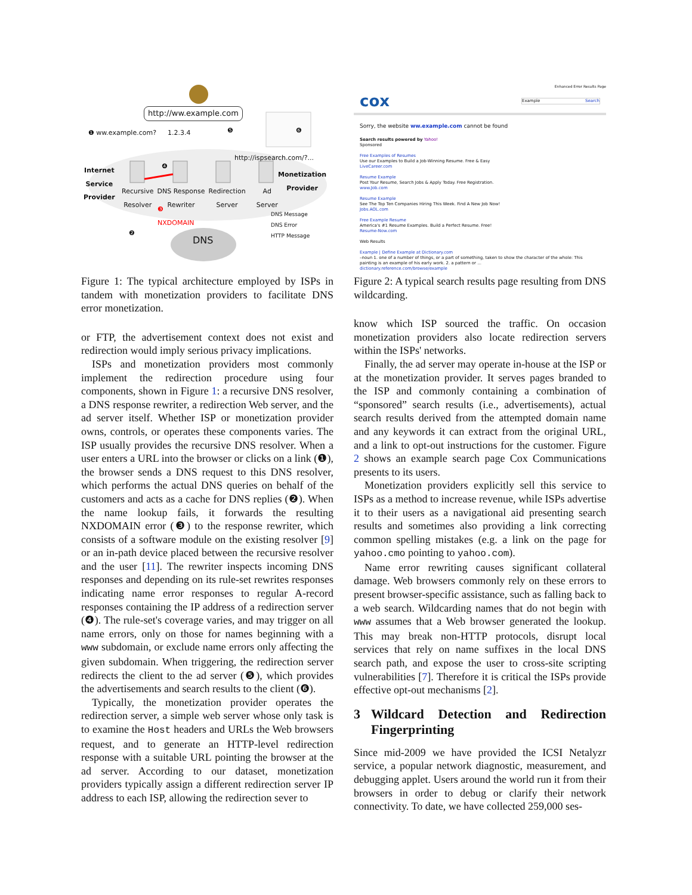http://ww.example.com
❶ ww.example.com? 1.2.3.4 ❺ ❻
http://ispsearch.com/?...
Internet
Service
Provider
❹
Monetization
Provider
Recursive
Resolver DNS Response
Rewriter Redirection
Server Ad
Server
❸
NXDOMAIN
DNS Message
DNS Error
HTTP Message
❷
DNS
Figure 1: The typical architecture employed by ISPs in tandem with monetization providers to facilitate DNS error monetization.
or FTP, the advertisement context does not exist and redirection would imply serious privacy implications.
ISPs and monetization providers most commonly implement the redirection procedure using four components, shown in Figure 1: a recursive DNS resolver, a DNS response rewriter, a redirection Web server, and the ad server itself. Whether ISP or monetization provider owns, controls, or operates these components varies. The ISP usually provides the recursive DNS resolver. When a user enters a URL into the browser or clicks on a link (❶), the browser sends a DNS request to this DNS resolver, which performs the actual DNS queries on behalf of the customers and acts as a cache for DNS replies (❷). When the name lookup fails, it forwards the resulting NXDOMAIN error (❸) to the response rewriter, which consists of a software module on the existing resolver [9] or an in-path device placed between the recursive resolver and the user [11]. The rewriter inspects incoming DNS responses and depending on its rule-set rewrites responses indicating name error responses to regular A-record responses containing the IP address of a redirection server (❹). The rule-set's coverage varies, and may trigger on all name errors, only on those for names beginning with a www subdomain, or exclude name errors only affecting the given subdomain. When triggering, the redirection server redirects the client to the ad server (❺), which provides the advertisements and search results to the client (❻).
Typically, the monetization provider operates the redirection server, a simple web server whose only task is to examine the Host headers and URLs the Web browsers request, and to generate an HTTP-level redirection response with a suitable URL pointing the browser at the ad server. According to our dataset, monetization providers typically assign a different redirection server IP address to each ISP, allowing the redirection sever to
Enhanced Error Results Page
cox Example Search
Sorry, the website ww.example.com cannot be found
Search results powered by Yahoo!
Sponsored
Free Examples of Resumes
Use our Examples to Build a Job-Winning Resume. Free & Easy
LiveCareer.com
Resume Example
Post Your Resume, Search Jobs & Apply Today. Free Registration.
www.Job.com
Resume Example
See The Top Ten Companies Hiring This Week. Find A New Job Now!
Jobs.AOL.com
Free Example Resume
America's #1 Resume Examples. Build a Perfect Resume. Free!
Resume-Now.com
Web Results
Example | Define Example at Dictionary.com
–noun 1. one of a number of things, or a part of something, taken to show the character of the whole: This painting is an example of his early work. 2. a pattern or ...
dictionary.reference.com/browse/example
Figure 2: A typical search results page resulting from DNS wildcarding.
know which ISP sourced the traffic. On occasion monetization providers also locate redirection servers within the ISPs' networks.
Finally, the ad server may operate in-house at the ISP or at the monetization provider. It serves pages branded to the ISP and commonly containing a combination of “sponsored” search results (i.e., advertisements), actual search results derived from the attempted domain name and any keywords it can extract from the original URL, and a link to opt-out instructions for the customer. Figure 2 shows an example search page Cox Communications presents to its users.
Monetization providers explicitly sell this service to ISPs as a method to increase revenue, while ISPs advertise it to their users as a navigational aid presenting search results and sometimes also providing a link correcting common spelling mistakes (e.g. a link on the page for yahoo.cmo pointing to yahoo.com).
Name error rewriting causes significant collateral damage. Web browsers commonly rely on these errors to present browser-specific assistance, such as falling back to a web search. Wildcarding names that do not begin with www assumes that a Web browser generated the lookup. This may break non-HTTP protocols, disrupt local services that rely on name suffixes in the local DNS search path, and expose the user to cross-site scripting vulnerabilities [7]. Therefore it is critical the ISPs provide effective opt-out mechanisms [2].
3 Wildcard Detection and Redirection Fingerprinting
Since mid-2009 we have provided the ICSI Netalyzr service, a popular network diagnostic, measurement, and debugging applet. Users around the world run it from their browsers in order to debug or clarify their network connectivity. To date, we have collected 259,000 ses-